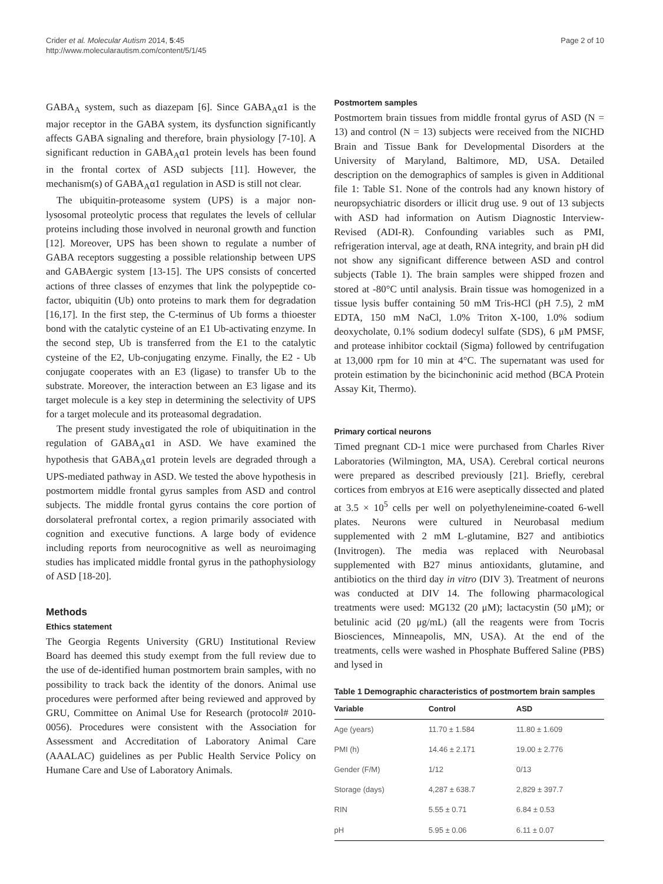Crider et al. Molecular Autism 2014, 5:45
http://www.molecularautism.com/content/5/1/45
Page 2 of 10
GABA<sub>A</sub> system, such as diazepam [6]. Since GABA<sub>A</sub>α1 is the major receptor in the GABA system, its dysfunction significantly affects GABA signaling and therefore, brain physiology [7-10]. A significant reduction in GABA<sub>A</sub>α1 protein levels has been found in the frontal cortex of ASD subjects [11]. However, the mechanism(s) of GABA<sub>A</sub>α1 regulation in ASD is still not clear.
The ubiquitin-proteasome system (UPS) is a major non-lysosomal proteolytic process that regulates the levels of cellular proteins including those involved in neuronal growth and function [12]. Moreover, UPS has been shown to regulate a number of GABA receptors suggesting a possible relationship between UPS and GABAergic system [13-15]. The UPS consists of concerted actions of three classes of enzymes that link the polypeptide co-factor, ubiquitin (Ub) onto proteins to mark them for degradation [16,17]. In the first step, the C-terminus of Ub forms a thioester bond with the catalytic cysteine of an E1 Ub-activating enzyme. In the second step, Ub is transferred from the E1 to the catalytic cysteine of the E2, Ub-conjugating enzyme. Finally, the E2 - Ub conjugate cooperates with an E3 (ligase) to transfer Ub to the substrate. Moreover, the interaction between an E3 ligase and its target molecule is a key step in determining the selectivity of UPS for a target molecule and its proteasomal degradation.
The present study investigated the role of ubiquitination in the regulation of GABA<sub>A</sub>α1 in ASD. We have examined the hypothesis that GABA<sub>A</sub>α1 protein levels are degraded through a UPS-mediated pathway in ASD. We tested the above hypothesis in postmortem middle frontal gyrus samples from ASD and control subjects. The middle frontal gyrus contains the core portion of dorsolateral prefrontal cortex, a region primarily associated with cognition and executive functions. A large body of evidence including reports from neurocognitive as well as neuroimaging studies has implicated middle frontal gyrus in the pathophysiology of ASD [18-20].
Methods
Ethics statement
The Georgia Regents University (GRU) Institutional Review Board has deemed this study exempt from the full review due to the use of de-identified human postmortem brain samples, with no possibility to track back the identity of the donors. Animal use procedures were performed after being reviewed and approved by GRU, Committee on Animal Use for Research (protocol# 2010-0056). Procedures were consistent with the Association for Assessment and Accreditation of Laboratory Animal Care (AAALAC) guidelines as per Public Health Service Policy on Humane Care and Use of Laboratory Animals.
Postmortem samples
Postmortem brain tissues from middle frontal gyrus of ASD (N = 13) and control (N = 13) subjects were received from the NICHD Brain and Tissue Bank for Developmental Disorders at the University of Maryland, Baltimore, MD, USA. Detailed description on the demographics of samples is given in Additional file 1: Table S1. None of the controls had any known history of neuropsychiatric disorders or illicit drug use. 9 out of 13 subjects with ASD had information on Autism Diagnostic Interview-Revised (ADI-R). Confounding variables such as PMI, refrigeration interval, age at death, RNA integrity, and brain pH did not show any significant difference between ASD and control subjects (Table 1). The brain samples were shipped frozen and stored at -80°C until analysis. Brain tissue was homogenized in a tissue lysis buffer containing 50 mM Tris-HCl (pH 7.5), 2 mM EDTA, 150 mM NaCl, 1.0% Triton X-100, 1.0% sodium deoxycholate, 0.1% sodium dodecyl sulfate (SDS), 6 μM PMSF, and protease inhibitor cocktail (Sigma) followed by centrifugation at 13,000 rpm for 10 min at 4°C. The supernatant was used for protein estimation by the bicinchoninic acid method (BCA Protein Assay Kit, Thermo).
Primary cortical neurons
Timed pregnant CD-1 mice were purchased from Charles River Laboratories (Wilmington, MA, USA). Cerebral cortical neurons were prepared as described previously [21]. Briefly, cerebral cortices from embryos at E16 were aseptically dissected and plated at 3.5 × 10<sup>5</sup> cells per well on polyethyleneimine-coated 6-well plates. Neurons were cultured in Neurobasal medium supplemented with 2 mM L-glutamine, B27 and antibiotics (Invitrogen). The media was replaced with Neurobasal supplemented with B27 minus antioxidants, glutamine, and antibiotics on the third day in vitro (DIV 3). Treatment of neurons was conducted at DIV 14. The following pharmacological treatments were used: MG132 (20 μM); lactacystin (50 μM); or betulinic acid (20 μg/mL) (all the reagents were from Tocris Biosciences, Minneapolis, MN, USA). At the end of the treatments, cells were washed in Phosphate Buffered Saline (PBS) and lysed in
Table 1 Demographic characteristics of postmortem brain samples
| Variable | Control | ASD |
| --- | --- | --- |
| Age (years) | 11.70 ± 1.584 | 11.80 ± 1.609 |
| PMI (h) | 14.46 ± 2.171 | 19.00 ± 2.776 |
| Gender (F/M) | 1/12 | 0/13 |
| Storage (days) | 4,287 ± 638.7 | 2,829 ± 397.7 |
| RIN | 5.55 ± 0.71 | 6.84 ± 0.53 |
| pH | 5.95 ± 0.06 | 6.11 ± 0.07 |